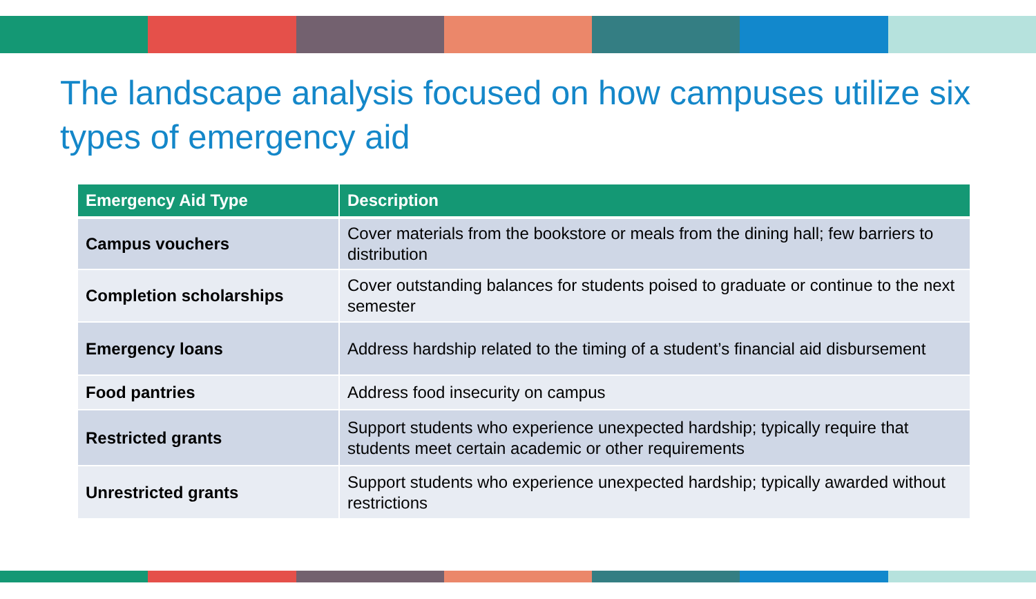The landscape analysis focused on how campuses utilize six types of emergency aid
| Emergency Aid Type | Description |
| --- | --- |
| Campus vouchers | Cover materials from the bookstore or meals from the dining hall; few barriers to distribution |
| Completion scholarships | Cover outstanding balances for students poised to graduate or continue to the next semester |
| Emergency loans | Address hardship related to the timing of a student’s financial aid disbursement |
| Food pantries | Address food insecurity on campus |
| Restricted grants | Support students who experience unexpected hardship; typically require that students meet certain academic or other requirements |
| Unrestricted grants | Support students who experience unexpected hardship; typically awarded without restrictions |